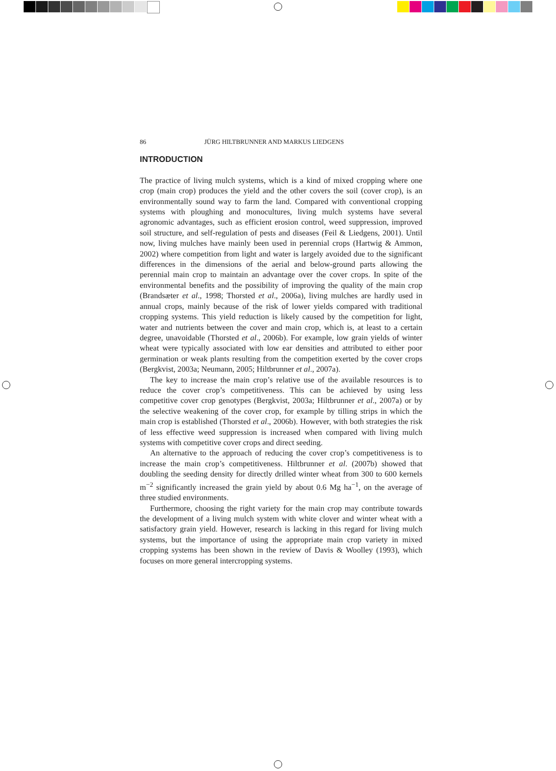86 JÜRG HILTBRUNNER AND MARKUS LIEDGENS
INTRODUCTION
The practice of living mulch systems, which is a kind of mixed cropping where one crop (main crop) produces the yield and the other covers the soil (cover crop), is an environmentally sound way to farm the land. Compared with conventional cropping systems with ploughing and monocultures, living mulch systems have several agronomic advantages, such as efficient erosion control, weed suppression, improved soil structure, and self-regulation of pests and diseases (Feil & Liedgens, 2001). Until now, living mulches have mainly been used in perennial crops (Hartwig & Ammon, 2002) where competition from light and water is largely avoided due to the significant differences in the dimensions of the aerial and below-ground parts allowing the perennial main crop to maintain an advantage over the cover crops. In spite of the environmental benefits and the possibility of improving the quality of the main crop (Brandsæter et al., 1998; Thorsted et al., 2006a), living mulches are hardly used in annual crops, mainly because of the risk of lower yields compared with traditional cropping systems. This yield reduction is likely caused by the competition for light, water and nutrients between the cover and main crop, which is, at least to a certain degree, unavoidable (Thorsted et al., 2006b). For example, low grain yields of winter wheat were typically associated with low ear densities and attributed to either poor germination or weak plants resulting from the competition exerted by the cover crops (Bergkvist, 2003a; Neumann, 2005; Hiltbrunner et al., 2007a).
The key to increase the main crop’s relative use of the available resources is to reduce the cover crop’s competitiveness. This can be achieved by using less competitive cover crop genotypes (Bergkvist, 2003a; Hiltbrunner et al., 2007a) or by the selective weakening of the cover crop, for example by tilling strips in which the main crop is established (Thorsted et al., 2006b). However, with both strategies the risk of less effective weed suppression is increased when compared with living mulch systems with competitive cover crops and direct seeding.
An alternative to the approach of reducing the cover crop’s competitiveness is to increase the main crop’s competitiveness. Hiltbrunner et al. (2007b) showed that doubling the seeding density for directly drilled winter wheat from 300 to 600 kernels m<sup>−2</sup> significantly increased the grain yield by about 0.6 Mg ha<sup>−1</sup>, on the average of three studied environments.
Furthermore, choosing the right variety for the main crop may contribute towards the development of a living mulch system with white clover and winter wheat with a satisfactory grain yield. However, research is lacking in this regard for living mulch systems, but the importance of using the appropriate main crop variety in mixed cropping systems has been shown in the review of Davis & Woolley (1993), which focuses on more general intercropping systems.